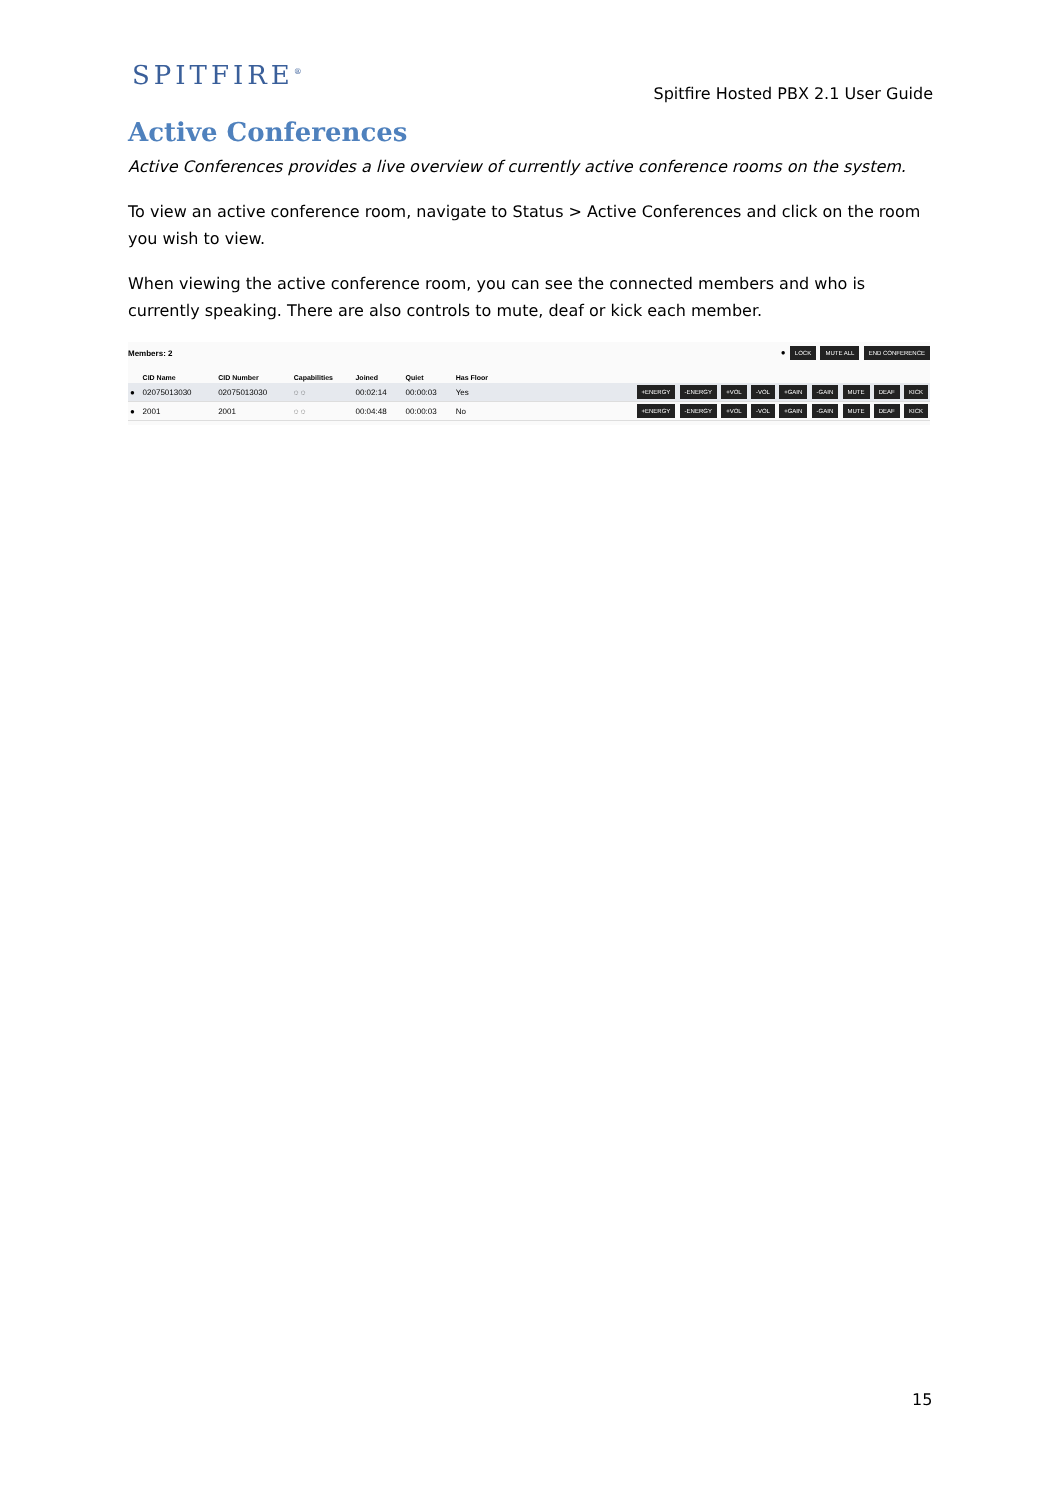SPITFIRE<sup>®</sup>
Spitfire Hosted PBX 2.1 User Guide
Active Conferences
Active Conferences provides a live overview of currently active conference rooms on the system.
To view an active conference room, navigate to Status > Active Conferences and click on the room you wish to view.
When viewing the active conference room, you can see the connected members and who is currently speaking. There are also controls to mute, deaf or kick each member.
Members: 2 ● LOCK MUTE ALL END CONFERENCE
| | CID Name | CID Number | Capabilities | Joined | Quiet | Has Floor | |
| --- | --- | --- | --- | --- | --- | --- | --- |
| ● | 02075013030 | 02075013030 | ◌ ◌ | 00:02:14 | 00:00:03 | Yes | +ENERGY -ENERGY +VOL -VOL +GAIN -GAIN MUTE DEAF KICK |
| ● | 2001 | 2001 | ◌ ◌ | 00:04:48 | 00:00:03 | No | +ENERGY -ENERGY +VOL -VOL +GAIN -GAIN MUTE DEAF KICK |
15